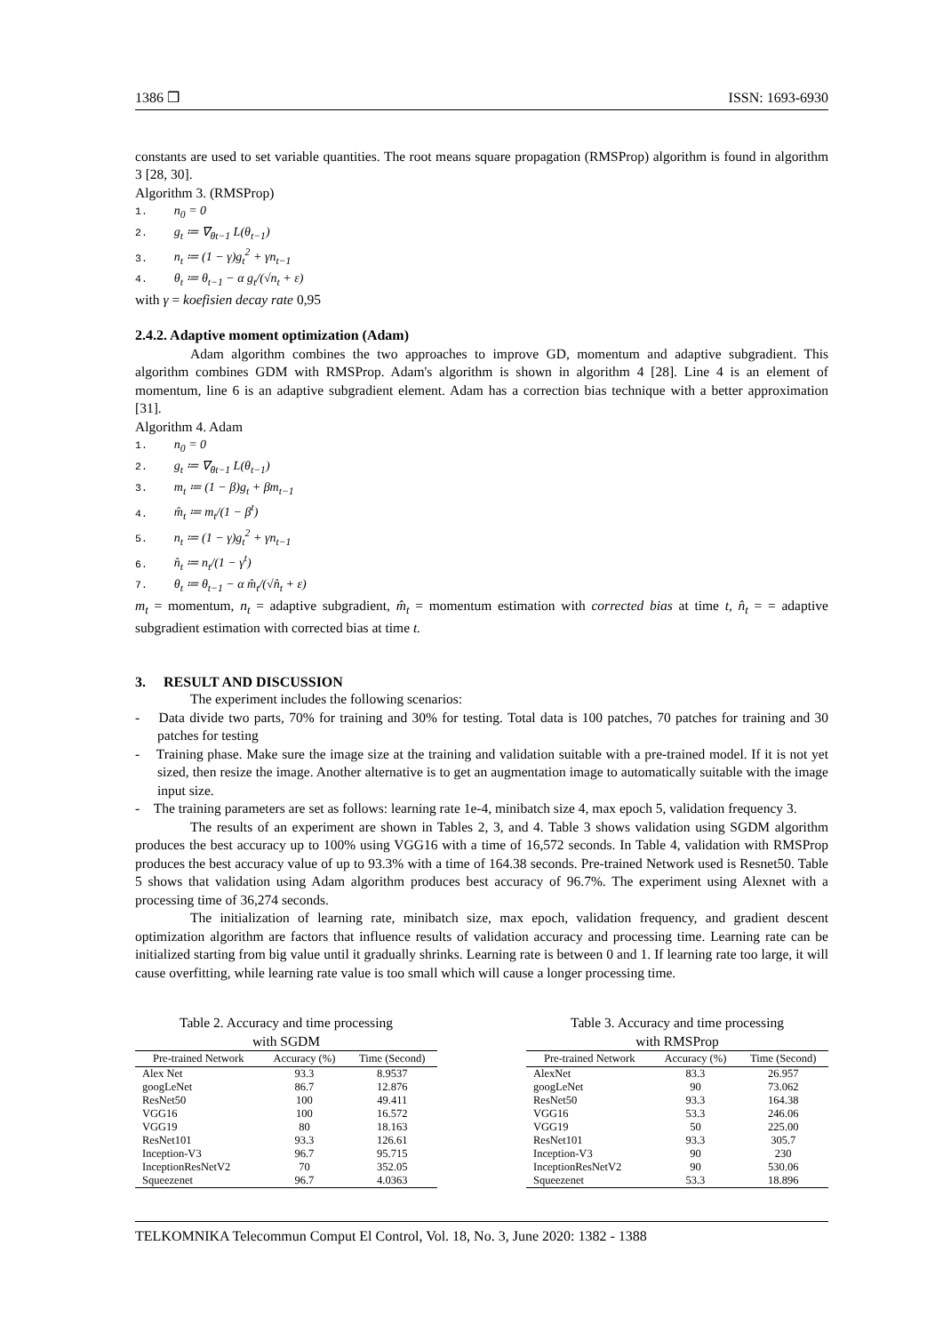1386 ❒ ISSN: 1693-6930
constants are used to set variable quantities. The root means square propagation (RMSProp) algorithm is found in algorithm 3 [28, 30].
Algorithm 3. (RMSProp)
1. n<sub>0</sub> = 0
2. g<sub>t</sub> ≔ ∇<sub>θt−1</sub> L(θ<sub>t−1</sub>)
3. n<sub>t</sub> ≔ (1 − γ)g<sub>t</sub><sup>2</sup> + γn<sub>t−1</sub>
4. θ<sub>t</sub> ≔ θ<sub>t−1</sub> − α g<sub>t</sub>/(√n<sub>t</sub> + ε)
with γ = koefisien decay rate 0,95
2.4.2. Adaptive moment optimization (Adam)
Adam algorithm combines the two approaches to improve GD, momentum and adaptive subgradient. This algorithm combines GDM with RMSProp. Adam's algorithm is shown in algorithm 4 [28]. Line 4 is an element of momentum, line 6 is an adaptive subgradient element. Adam has a correction bias technique with a better approximation [31].
Algorithm 4. Adam
1. n<sub>0</sub> = 0
2. g<sub>t</sub> ≔ ∇<sub>θt−1</sub> L(θ<sub>t−1</sub>)
3. m<sub>t</sub> ≔ (1 − β)g<sub>t</sub> + βm<sub>t−1</sub>
4. m̂<sub>t</sub> ≔ m<sub>t</sub>/(1 − β<sup>t</sup>)
5. n<sub>t</sub> ≔ (1 − γ)g<sub>t</sub><sup>2</sup> + γn<sub>t−1</sub>
6. n̂<sub>t</sub> ≔ n<sub>t</sub>/(1 − γ<sup>t</sup>)
7. θ<sub>t</sub> ≔ θ<sub>t−1</sub> − α m̂<sub>t</sub>/(√n̂<sub>t</sub> + ε)
m<sub>t</sub> = momentum, n<sub>t</sub> = adaptive subgradient, m̂<sub>t</sub> = momentum estimation with corrected bias at time t, n̂<sub>t</sub> = = adaptive subgradient estimation with corrected bias at time t.
3. RESULT AND DISCUSSION
The experiment includes the following scenarios:
- Data divide two parts, 70% for training and 30% for testing. Total data is 100 patches, 70 patches for training and 30 patches for testing
- Training phase. Make sure the image size at the training and validation suitable with a pre-trained model. If it is not yet sized, then resize the image. Another alternative is to get an augmentation image to automatically suitable with the image input size.
- The training parameters are set as follows: learning rate 1e-4, minibatch size 4, max epoch 5, validation frequency 3.
The results of an experiment are shown in Tables 2, 3, and 4. Table 3 shows validation using SGDM algorithm produces the best accuracy up to 100% using VGG16 with a time of 16,572 seconds. In Table 4, validation with RMSProp produces the best accuracy value of up to 93.3% with a time of 164.38 seconds. Pre-trained Network used is Resnet50. Table 5 shows that validation using Adam algorithm produces best accuracy of 96.7%. The experiment using Alexnet with a processing time of 36,274 seconds.
The initialization of learning rate, minibatch size, max epoch, validation frequency, and gradient descent optimization algorithm are factors that influence results of validation accuracy and processing time. Learning rate can be initialized starting from big value until it gradually shrinks. Learning rate is between 0 and 1. If learning rate too large, it will cause overfitting, while learning rate value is too small which will cause a longer processing time.
Table 2. Accuracy and time processing
with SGDM
| Pre-trained Network | Accuracy (%) | Time (Second) |
| --- | --- | --- |
| Alex Net | 93.3 | 8.9537 |
| googLeNet | 86.7 | 12.876 |
| ResNet50 | 100 | 49.411 |
| VGG16 | 100 | 16.572 |
| VGG19 | 80 | 18.163 |
| ResNet101 | 93.3 | 126.61 |
| Inception-V3 | 96.7 | 95.715 |
| InceptionResNetV2 | 70 | 352.05 |
| Squeezenet | 96.7 | 4.0363 |
Table 3. Accuracy and time processing
with RMSProp
| Pre-trained Network | Accuracy (%) | Time (Second) |
| --- | --- | --- |
| AlexNet | 83.3 | 26.957 |
| googLeNet | 90 | 73.062 |
| ResNet50 | 93.3 | 164.38 |
| VGG16 | 53.3 | 246.06 |
| VGG19 | 50 | 225.00 |
| ResNet101 | 93.3 | 305.7 |
| Inception-V3 | 90 | 230 |
| InceptionResNetV2 | 90 | 530.06 |
| Squeezenet | 53.3 | 18.896 |
TELKOMNIKA Telecommun Comput El Control, Vol. 18, No. 3, June 2020: 1382 - 1388